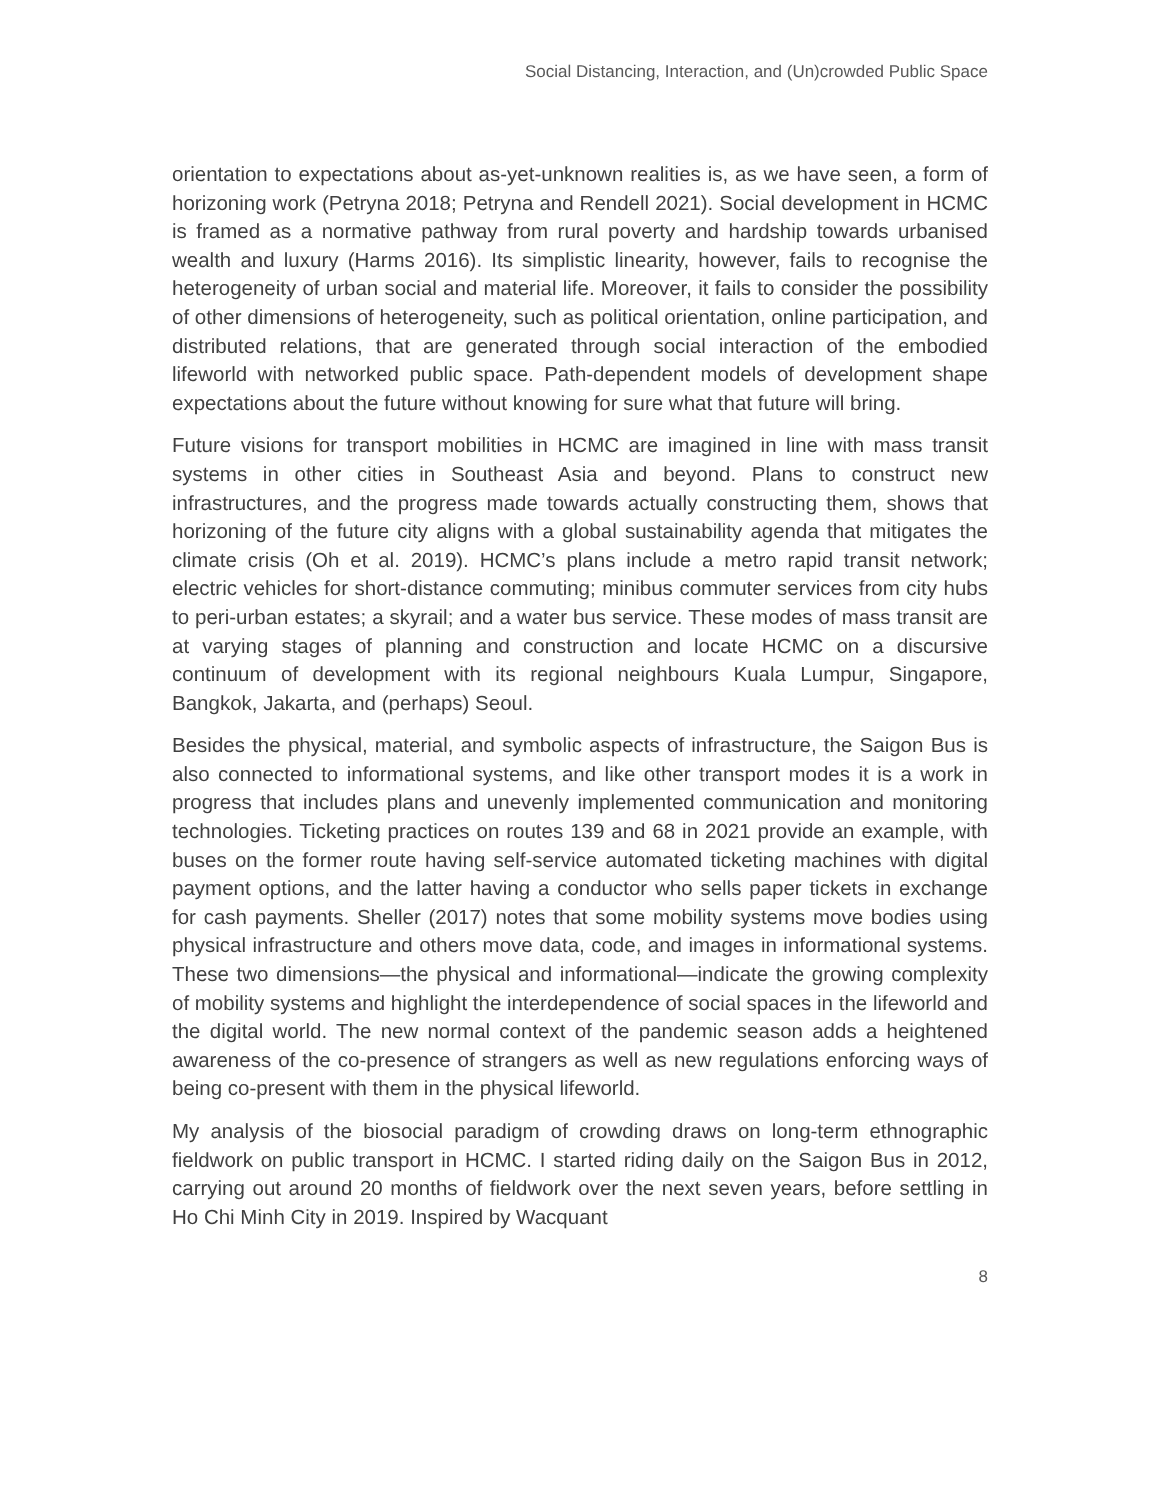Social Distancing, Interaction, and (Un)crowded Public Space
orientation to expectations about as-yet-unknown realities is, as we have seen, a form of horizoning work (Petryna 2018; Petryna and Rendell 2021). Social development in HCMC is framed as a normative pathway from rural poverty and hardship towards urbanised wealth and luxury (Harms 2016). Its simplistic linearity, however, fails to recognise the heterogeneity of urban social and material life. Moreover, it fails to consider the possibility of other dimensions of heterogeneity, such as political orientation, online participation, and distributed relations, that are generated through social interaction of the embodied lifeworld with networked public space. Path-dependent models of development shape expectations about the future without knowing for sure what that future will bring.
Future visions for transport mobilities in HCMC are imagined in line with mass transit systems in other cities in Southeast Asia and beyond. Plans to construct new infrastructures, and the progress made towards actually constructing them, shows that horizoning of the future city aligns with a global sustainability agenda that mitigates the climate crisis (Oh et al. 2019). HCMC’s plans include a metro rapid transit network; electric vehicles for short-distance commuting; minibus commuter services from city hubs to peri-urban estates; a skyrail; and a water bus service. These modes of mass transit are at varying stages of planning and construction and locate HCMC on a discursive continuum of development with its regional neighbours Kuala Lumpur, Singapore, Bangkok, Jakarta, and (perhaps) Seoul.
Besides the physical, material, and symbolic aspects of infrastructure, the Saigon Bus is also connected to informational systems, and like other transport modes it is a work in progress that includes plans and unevenly implemented communication and monitoring technologies. Ticketing practices on routes 139 and 68 in 2021 provide an example, with buses on the former route having self-service automated ticketing machines with digital payment options, and the latter having a conductor who sells paper tickets in exchange for cash payments. Sheller (2017) notes that some mobility systems move bodies using physical infrastructure and others move data, code, and images in informational systems. These two dimensions—the physical and informational—indicate the growing complexity of mobility systems and highlight the interdependence of social spaces in the lifeworld and the digital world. The new normal context of the pandemic season adds a heightened awareness of the co-presence of strangers as well as new regulations enforcing ways of being co-present with them in the physical lifeworld.
My analysis of the biosocial paradigm of crowding draws on long-term ethnographic fieldwork on public transport in HCMC. I started riding daily on the Saigon Bus in 2012, carrying out around 20 months of fieldwork over the next seven years, before settling in Ho Chi Minh City in 2019. Inspired by Wacquant
8